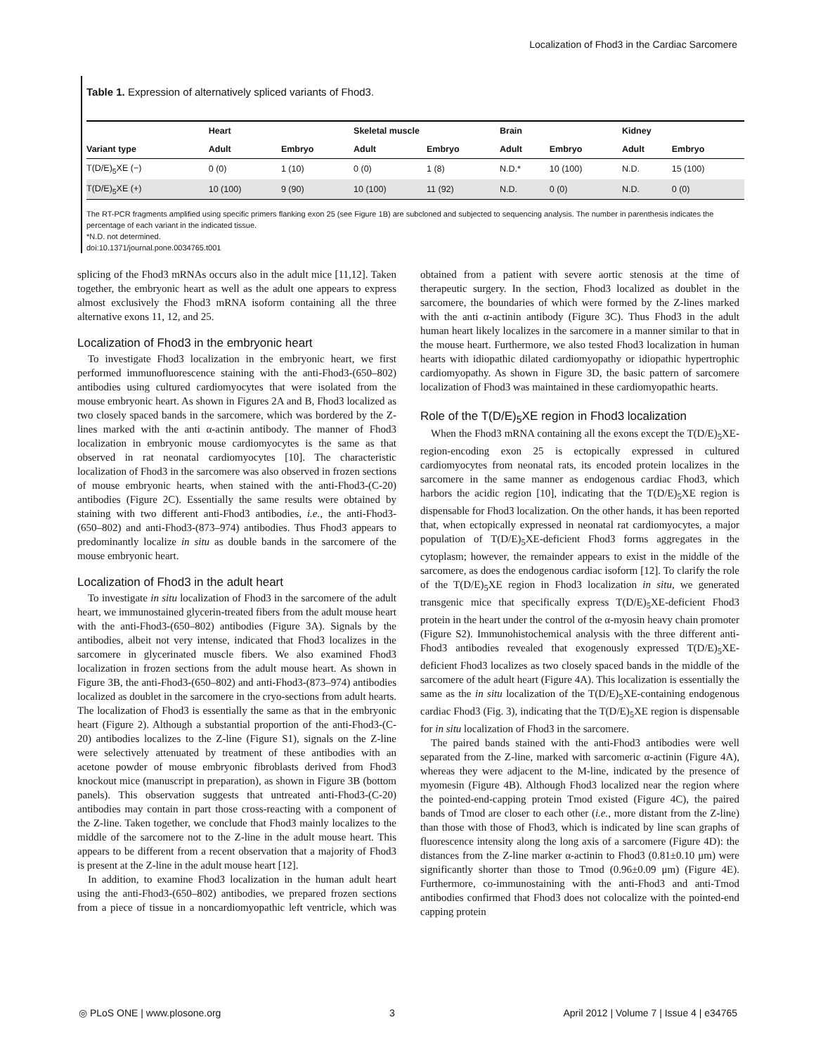Localization of Fhod3 in the Cardiac Sarcomere
Table 1. Expression of alternatively spliced variants of Fhod3.
| | Heart | | Skeletal muscle | | Brain | | Kidney | |
| --- | --- | --- | --- | --- | --- | --- | --- | --- |
| Variant type | Adult | Embryo | Adult | Embryo | Adult | Embryo | Adult | Embryo |
| T(D/E)<sub>5</sub>XE (−) | 0 (0) | 1 (10) | 0 (0) | 1 (8) | N.D.* | 10 (100) | N.D. | 15 (100) |
| T(D/E)<sub>5</sub>XE (+) | 10 (100) | 9 (90) | 10 (100) | 11 (92) | N.D. | 0 (0) | N.D. | 0 (0) |
The RT-PCR fragments amplified using specific primers flanking exon 25 (see Figure 1B) are subcloned and subjected to sequencing analysis. The number in parenthesis indicates the percentage of each variant in the indicated tissue.
*N.D. not determined.
doi:10.1371/journal.pone.0034765.t001
splicing of the Fhod3 mRNAs occurs also in the adult mice [11,12]. Taken together, the embryonic heart as well as the adult one appears to express almost exclusively the Fhod3 mRNA isoform containing all the three alternative exons 11, 12, and 25.
Localization of Fhod3 in the embryonic heart
To investigate Fhod3 localization in the embryonic heart, we first performed immunofluorescence staining with the anti-Fhod3-(650–802) antibodies using cultured cardiomyocytes that were isolated from the mouse embryonic heart. As shown in Figures 2A and B, Fhod3 localized as two closely spaced bands in the sarcomere, which was bordered by the Z-lines marked with the anti α-actinin antibody. The manner of Fhod3 localization in embryonic mouse cardiomyocytes is the same as that observed in rat neonatal cardiomyocytes [10]. The characteristic localization of Fhod3 in the sarcomere was also observed in frozen sections of mouse embryonic hearts, when stained with the anti-Fhod3-(C-20) antibodies (Figure 2C). Essentially the same results were obtained by staining with two different anti-Fhod3 antibodies, i.e., the anti-Fhod3-(650–802) and anti-Fhod3-(873–974) antibodies. Thus Fhod3 appears to predominantly localize in situ as double bands in the sarcomere of the mouse embryonic heart.
Localization of Fhod3 in the adult heart
To investigate in situ localization of Fhod3 in the sarcomere of the adult heart, we immunostained glycerin-treated fibers from the adult mouse heart with the anti-Fhod3-(650–802) antibodies (Figure 3A). Signals by the antibodies, albeit not very intense, indicated that Fhod3 localizes in the sarcomere in glycerinated muscle fibers. We also examined Fhod3 localization in frozen sections from the adult mouse heart. As shown in Figure 3B, the anti-Fhod3-(650–802) and anti-Fhod3-(873–974) antibodies localized as doublet in the sarcomere in the cryo-sections from adult hearts. The localization of Fhod3 is essentially the same as that in the embryonic heart (Figure 2). Although a substantial proportion of the anti-Fhod3-(C-20) antibodies localizes to the Z-line (Figure S1), signals on the Z-line were selectively attenuated by treatment of these antibodies with an acetone powder of mouse embryonic fibroblasts derived from Fhod3 knockout mice (manuscript in preparation), as shown in Figure 3B (bottom panels). This observation suggests that untreated anti-Fhod3-(C-20) antibodies may contain in part those cross-reacting with a component of the Z-line. Taken together, we conclude that Fhod3 mainly localizes to the middle of the sarcomere not to the Z-line in the adult mouse heart. This appears to be different from a recent observation that a majority of Fhod3 is present at the Z-line in the adult mouse heart [12].
In addition, to examine Fhod3 localization in the human adult heart using the anti-Fhod3-(650–802) antibodies, we prepared frozen sections from a piece of tissue in a noncardiomyopathic left ventricle, which was obtained from a patient with severe aortic stenosis at the time of therapeutic surgery. In the section, Fhod3 localized as doublet in the sarcomere, the boundaries of which were formed by the Z-lines marked with the anti α-actinin antibody (Figure 3C). Thus Fhod3 in the adult human heart likely localizes in the sarcomere in a manner similar to that in the mouse heart. Furthermore, we also tested Fhod3 localization in human hearts with idiopathic dilated cardiomyopathy or idiopathic hypertrophic cardiomyopathy. As shown in Figure 3D, the basic pattern of sarcomere localization of Fhod3 was maintained in these cardiomyopathic hearts.
Role of the T(D/E)<sub>5</sub>XE region in Fhod3 localization
When the Fhod3 mRNA containing all the exons except the T(D/E)<sub>5</sub>XE-region-encoding exon 25 is ectopically expressed in cultured cardiomyocytes from neonatal rats, its encoded protein localizes in the sarcomere in the same manner as endogenous cardiac Fhod3, which harbors the acidic region [10], indicating that the T(D/E)<sub>5</sub>XE region is dispensable for Fhod3 localization. On the other hands, it has been reported that, when ectopically expressed in neonatal rat cardiomyocytes, a major population of T(D/E)<sub>5</sub>XE-deficient Fhod3 forms aggregates in the cytoplasm; however, the remainder appears to exist in the middle of the sarcomere, as does the endogenous cardiac isoform [12]. To clarify the role of the T(D/E)<sub>5</sub>XE region in Fhod3 localization in situ, we generated transgenic mice that specifically express T(D/E)<sub>5</sub>XE-deficient Fhod3 protein in the heart under the control of the α-myosin heavy chain promoter (Figure S2). Immunohistochemical analysis with the three different anti-Fhod3 antibodies revealed that exogenously expressed T(D/E)<sub>5</sub>XE-deficient Fhod3 localizes as two closely spaced bands in the middle of the sarcomere of the adult heart (Figure 4A). This localization is essentially the same as the in situ localization of the T(D/E)<sub>5</sub>XE-containing endogenous cardiac Fhod3 (Fig. 3), indicating that the T(D/E)<sub>5</sub>XE region is dispensable for in situ localization of Fhod3 in the sarcomere.
The paired bands stained with the anti-Fhod3 antibodies were well separated from the Z-line, marked with sarcomeric α-actinin (Figure 4A), whereas they were adjacent to the M-line, indicated by the presence of myomesin (Figure 4B). Although Fhod3 localized near the region where the pointed-end-capping protein Tmod existed (Figure 4C), the paired bands of Tmod are closer to each other (i.e., more distant from the Z-line) than those with those of Fhod3, which is indicated by line scan graphs of fluorescence intensity along the long axis of a sarcomere (Figure 4D): the distances from the Z-line marker α-actinin to Fhod3 (0.81±0.10 μm) were significantly shorter than those to Tmod (0.96±0.09 μm) (Figure 4E). Furthermore, co-immunostaining with the anti-Fhod3 and anti-Tmod antibodies confirmed that Fhod3 does not colocalize with the pointed-end capping protein
◎ PLoS ONE | www.plosone.org 3 April 2012 | Volume 7 | Issue 4 | e34765